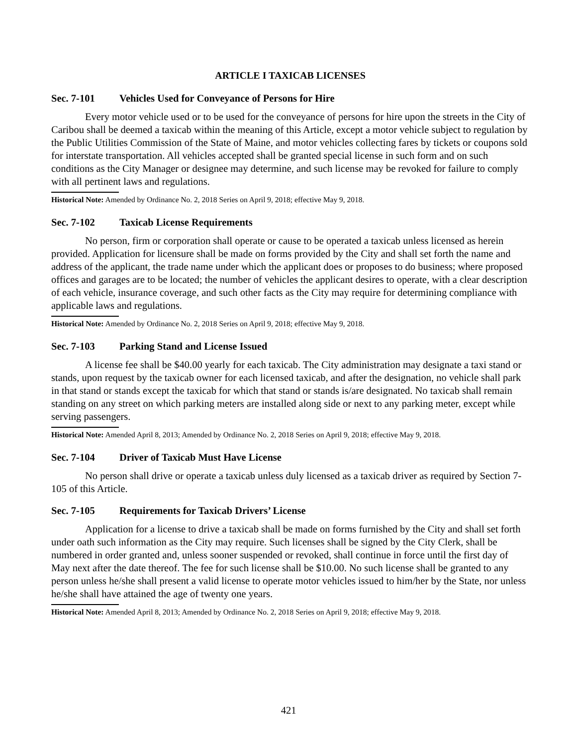ARTICLE I TAXICAB LICENSES
Sec. 7-101 Vehicles Used for Conveyance of Persons for Hire
Every motor vehicle used or to be used for the conveyance of persons for hire upon the streets in the City of Caribou shall be deemed a taxicab within the meaning of this Article, except a motor vehicle subject to regulation by the Public Utilities Commission of the State of Maine, and motor vehicles collecting fares by tickets or coupons sold for interstate transportation. All vehicles accepted shall be granted special license in such form and on such conditions as the City Manager or designee may determine, and such license may be revoked for failure to comply with all pertinent laws and regulations.
Historical Note: Amended by Ordinance No. 2, 2018 Series on April 9, 2018; effective May 9, 2018.
Sec. 7-102 Taxicab License Requirements
No person, firm or corporation shall operate or cause to be operated a taxicab unless licensed as herein provided. Application for licensure shall be made on forms provided by the City and shall set forth the name and address of the applicant, the trade name under which the applicant does or proposes to do business; where proposed offices and garages are to be located; the number of vehicles the applicant desires to operate, with a clear description of each vehicle, insurance coverage, and such other facts as the City may require for determining compliance with applicable laws and regulations.
Historical Note: Amended by Ordinance No. 2, 2018 Series on April 9, 2018; effective May 9, 2018.
Sec. 7-103 Parking Stand and License Issued
A license fee shall be $40.00 yearly for each taxicab. The City administration may designate a taxi stand or stands, upon request by the taxicab owner for each licensed taxicab, and after the designation, no vehicle shall park in that stand or stands except the taxicab for which that stand or stands is/are designated. No taxicab shall remain standing on any street on which parking meters are installed along side or next to any parking meter, except while serving passengers.
Historical Note: Amended April 8, 2013; Amended by Ordinance No. 2, 2018 Series on April 9, 2018; effective May 9, 2018.
Sec. 7-104 Driver of Taxicab Must Have License
No person shall drive or operate a taxicab unless duly licensed as a taxicab driver as required by Section 7-105 of this Article.
Sec. 7-105 Requirements for Taxicab Drivers’ License
Application for a license to drive a taxicab shall be made on forms furnished by the City and shall set forth under oath such information as the City may require. Such licenses shall be signed by the City Clerk, shall be numbered in order granted and, unless sooner suspended or revoked, shall continue in force until the first day of May next after the date thereof. The fee for such license shall be $10.00. No such license shall be granted to any person unless he/she shall present a valid license to operate motor vehicles issued to him/her by the State, nor unless he/she shall have attained the age of twenty one years.
Historical Note: Amended April 8, 2013; Amended by Ordinance No. 2, 2018 Series on April 9, 2018; effective May 9, 2018.
421